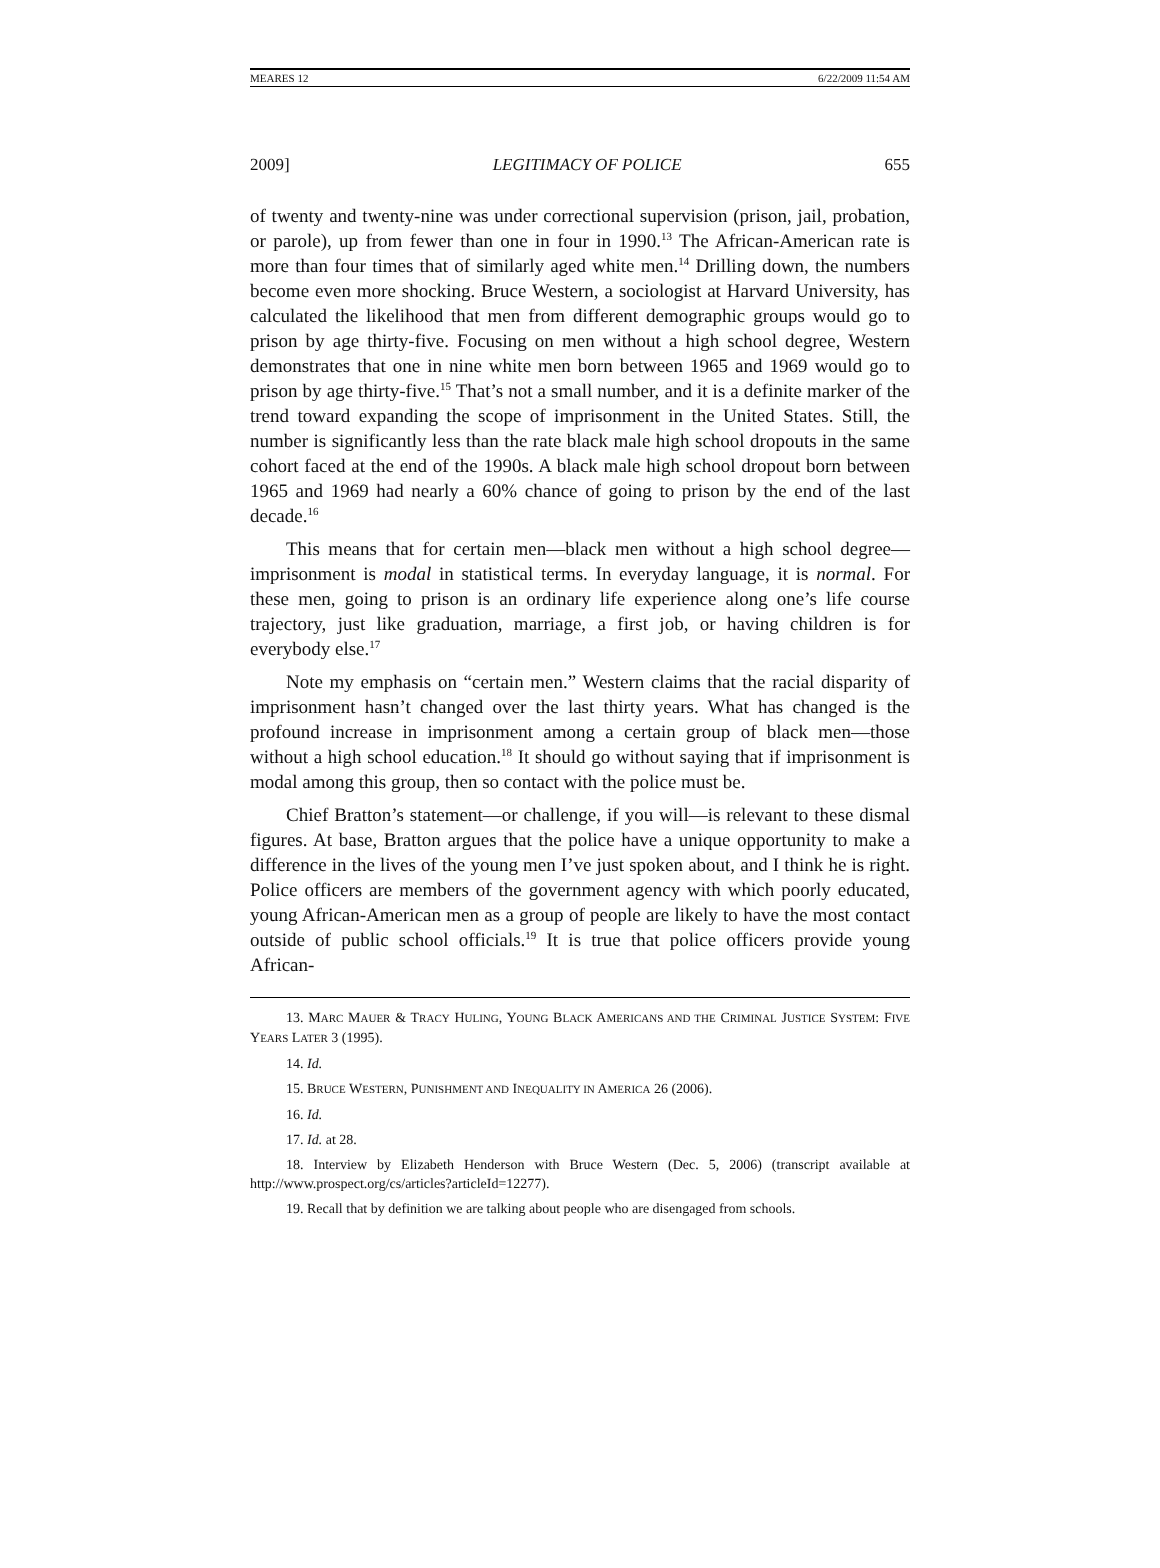MEARES 12 6/22/2009 11:54 AM
2009] LEGITIMACY OF POLICE 655
of twenty and twenty-nine was under correctional supervision (prison, jail, probation, or parole), up from fewer than one in four in 1990.<sup>13</sup> The African-American rate is more than four times that of similarly aged white men.<sup>14</sup> Drilling down, the numbers become even more shocking. Bruce Western, a sociologist at Harvard University, has calculated the likelihood that men from different demographic groups would go to prison by age thirty-five. Focusing on men without a high school degree, Western demonstrates that one in nine white men born between 1965 and 1969 would go to prison by age thirty-five.<sup>15</sup> That’s not a small number, and it is a definite marker of the trend toward expanding the scope of imprisonment in the United States. Still, the number is significantly less than the rate black male high school dropouts in the same cohort faced at the end of the 1990s. A black male high school dropout born between 1965 and 1969 had nearly a 60% chance of going to prison by the end of the last decade.<sup>16</sup>
This means that for certain men—black men without a high school degree—imprisonment is modal in statistical terms. In everyday language, it is normal. For these men, going to prison is an ordinary life experience along one’s life course trajectory, just like graduation, marriage, a first job, or having children is for everybody else.<sup>17</sup>
Note my emphasis on “certain men.” Western claims that the racial disparity of imprisonment hasn’t changed over the last thirty years. What has changed is the profound increase in imprisonment among a certain group of black men—those without a high school education.<sup>18</sup> It should go without saying that if imprisonment is modal among this group, then so contact with the police must be.
Chief Bratton’s statement—or challenge, if you will—is relevant to these dismal figures. At base, Bratton argues that the police have a unique opportunity to make a difference in the lives of the young men I’ve just spoken about, and I think he is right. Police officers are members of the government agency with which poorly educated, young African-American men as a group of people are likely to have the most contact outside of public school officials.<sup>19</sup> It is true that police officers provide young African-
13. MARC MAUER & TRACY HULING, YOUNG BLACK AMERICANS AND THE CRIMINAL JUSTICE SYSTEM: FIVE YEARS LATER 3 (1995).
14. Id.
15. BRUCE WESTERN, PUNISHMENT AND INEQUALITY IN AMERICA 26 (2006).
16. Id.
17. Id. at 28.
18. Interview by Elizabeth Henderson with Bruce Western (Dec. 5, 2006) (transcript available at http://www.prospect.org/cs/articles?articleId=12277).
19. Recall that by definition we are talking about people who are disengaged from schools.